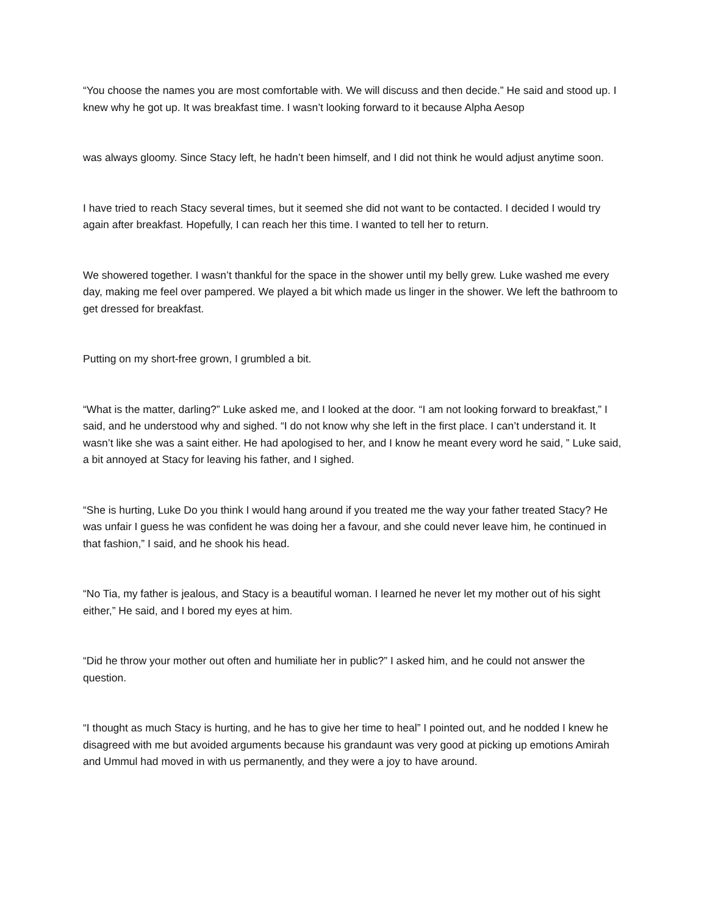“You choose the names you are most comfortable with. We will discuss and then decide.” He said and stood up. I knew why he got up. It was breakfast time. I wasn’t looking forward to it because Alpha Aesop
was always gloomy. Since Stacy left, he hadn’t been himself, and I did not think he would adjust anytime soon.
I have tried to reach Stacy several times, but it seemed she did not want to be contacted. I decided I would try again after breakfast. Hopefully, I can reach her this time. I wanted to tell her to return.
We showered together. I wasn’t thankful for the space in the shower until my belly grew. Luke washed me every day, making me feel over pampered. We played a bit which made us linger in the shower. We left the bathroom to get dressed for breakfast.
Putting on my short-free grown, I grumbled a bit.
“What is the matter, darling?” Luke asked me, and I looked at the door. “I am not looking forward to breakfast,” I said, and he understood why and sighed. “I do not know why she left in the first place. I can’t understand it. It wasn’t like she was a saint either. He had apologised to her, and I know he meant every word he said, ” Luke said, a bit annoyed at Stacy for leaving his father, and I sighed.
“She is hurting, Luke Do you think I would hang around if you treated me the way your father treated Stacy? He was unfair I guess he was confident he was doing her a favour, and she could never leave him, he continued in that fashion,” I said, and he shook his head.
“No Tia, my father is jealous, and Stacy is a beautiful woman. I learned he never let my mother out of his sight either,” He said, and I bored my eyes at him.
“Did he throw your mother out often and humiliate her in public?” I asked him, and he could not answer the question.
“I thought as much Stacy is hurting, and he has to give her time to heal” I pointed out, and he nodded I knew he disagreed with me but avoided arguments because his grandaunt was very good at picking up emotions Amirah and Ummul had moved in with us permanently, and they were a joy to have around.